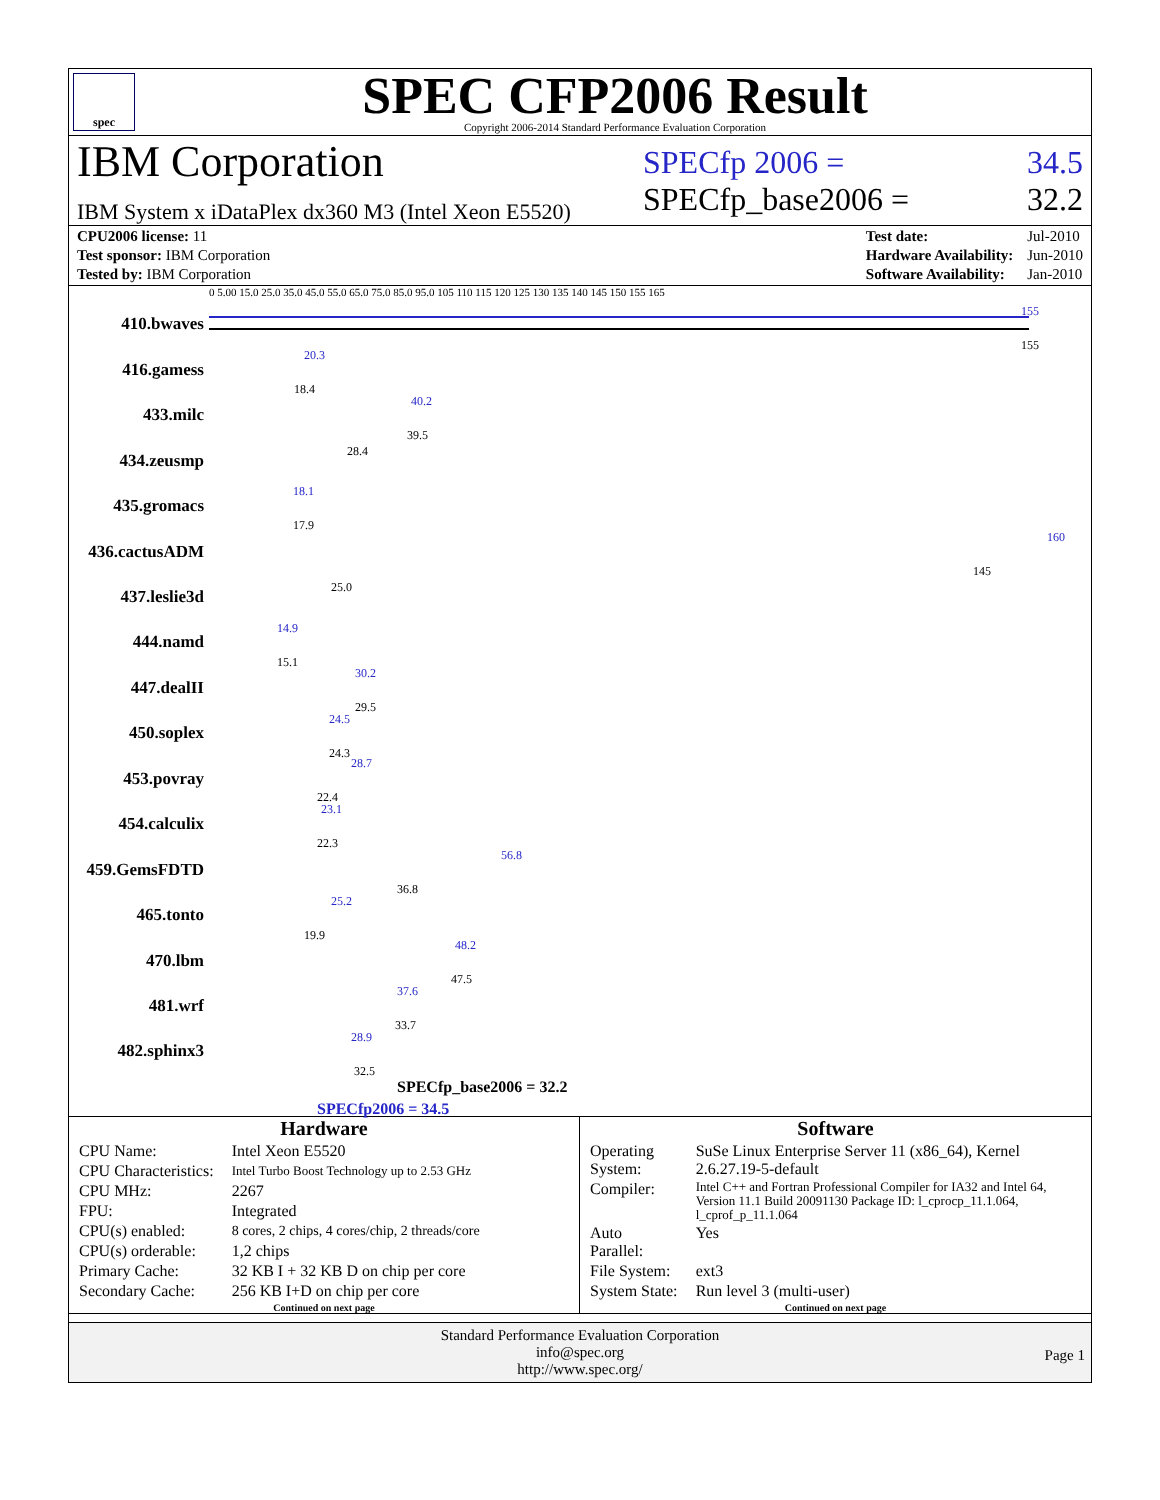spec
SPEC CFP2006 Result
Copyright 2006-2014 Standard Performance Evaluation Corporation
IBM Corporation
IBM System x iDataPlex dx360 M3 (Intel Xeon E5520)
SPECfp 2006 = 34.5
SPECfp_base2006 = 32.2
| CPU2006 license: 11 |
| Test sponsor: IBM Corporation |
| Tested by: IBM Corporation |
| Test date: | Jul-2010 |
| Hardware Availability: | Jun-2010 |
| Software Availability: | Jan-2010 |
0 5.00 15.0 25.0 35.0 45.0 55.0 65.0 75.0 85.0 95.0 105 110 115 120 125 130 135 140 145 150 155 165
410.bwaves
155
155
416.gamess
20.3
18.4
433.milc
40.2
39.5
434.zeusmp 28.4
435.gromacs
18.1
17.9
436.cactusADM
160
145
437.leslie3d 25.0
444.namd
14.9
15.1
447.dealII
30.2
29.5
450.soplex
24.5
24.3
453.povray
28.7
22.4
454.calculix
23.1
22.3
459.GemsFDTD
56.8
36.8
465.tonto
25.2
19.9
470.lbm
48.2
47.5
481.wrf
37.6
33.7
482.sphinx3
28.9
32.5
SPECfp_base2006 = 32.2
SPECfp2006 = 34.5
Hardware
| CPU Name: | Intel Xeon E5520 |
| CPU Characteristics: | Intel Turbo Boost Technology up to 2.53 GHz |
| CPU MHz: | 2267 |
| FPU: | Integrated |
| CPU(s) enabled: | 8 cores, 2 chips, 4 cores/chip, 2 threads/core |
| CPU(s) orderable: | 1,2 chips |
| Primary Cache: | 32 KB I + 32 KB D on chip per core |
| Secondary Cache: | 256 KB I+D on chip per core |
Continued on next page
Software
| Operating System: | SuSe Linux Enterprise Server 11 (x86_64), Kernel 2.6.27.19-5-default |
| Compiler: | Intel C++ and Fortran Professional Compiler for IA32 and Intel 64, Version 11.1 Build 20091130 Package ID: l_cprocp_11.1.064, l_cprof_p_11.1.064 |
| Auto Parallel: | Yes |
| File System: | ext3 |
| System State: | Run level 3 (multi-user) |
Continued on next page
Standard Performance Evaluation Corporation
info@spec.org
http://www.spec.org/
Page 1